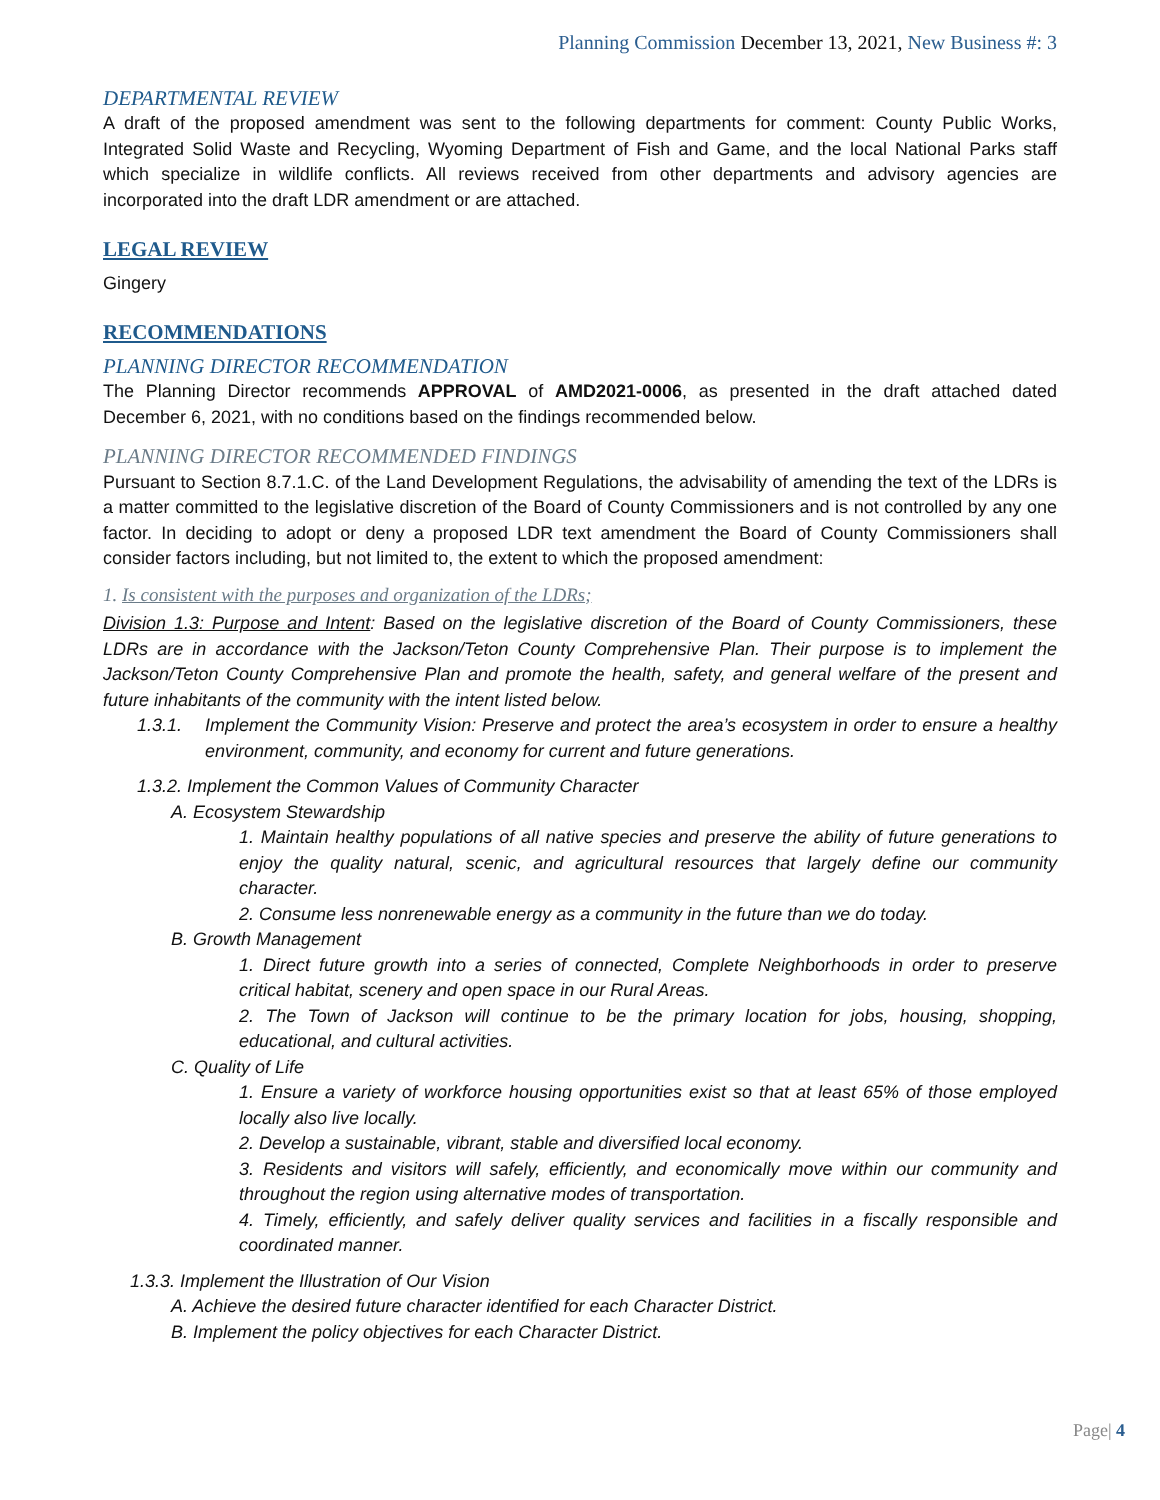Planning Commission December 13, 2021, New Business #: 3
DEPARTMENTAL REVIEW
A draft of the proposed amendment was sent to the following departments for comment: County Public Works, Integrated Solid Waste and Recycling, Wyoming Department of Fish and Game, and the local National Parks staff which specialize in wildlife conflicts. All reviews received from other departments and advisory agencies are incorporated into the draft LDR amendment or are attached.
LEGAL REVIEW
Gingery
RECOMMENDATIONS
PLANNING DIRECTOR RECOMMENDATION
The Planning Director recommends APPROVAL of AMD2021-0006, as presented in the draft attached dated December 6, 2021, with no conditions based on the findings recommended below.
PLANNING DIRECTOR RECOMMENDED FINDINGS
Pursuant to Section 8.7.1.C. of the Land Development Regulations, the advisability of amending the text of the LDRs is a matter committed to the legislative discretion of the Board of County Commissioners and is not controlled by any one factor. In deciding to adopt or deny a proposed LDR text amendment the Board of County Commissioners shall consider factors including, but not limited to, the extent to which the proposed amendment:
1. Is consistent with the purposes and organization of the LDRs;
Division 1.3: Purpose and Intent: Based on the legislative discretion of the Board of County Commissioners, these LDRs are in accordance with the Jackson/Teton County Comprehensive Plan. Their purpose is to implement the Jackson/Teton County Comprehensive Plan and promote the health, safety, and general welfare of the present and future inhabitants of the community with the intent listed below.
1.3.1. Implement the Community Vision: Preserve and protect the area’s ecosystem in order to ensure a healthy environment, community, and economy for current and future generations.
1.3.2. Implement the Common Values of Community Character
A. Ecosystem Stewardship
1. Maintain healthy populations of all native species and preserve the ability of future generations to enjoy the quality natural, scenic, and agricultural resources that largely define our community character.
2. Consume less nonrenewable energy as a community in the future than we do today.
B. Growth Management
1. Direct future growth into a series of connected, Complete Neighborhoods in order to preserve critical habitat, scenery and open space in our Rural Areas.
2. The Town of Jackson will continue to be the primary location for jobs, housing, shopping, educational, and cultural activities.
C. Quality of Life
1. Ensure a variety of workforce housing opportunities exist so that at least 65% of those employed locally also live locally.
2. Develop a sustainable, vibrant, stable and diversified local economy.
3. Residents and visitors will safely, efficiently, and economically move within our community and throughout the region using alternative modes of transportation.
4. Timely, efficiently, and safely deliver quality services and facilities in a fiscally responsible and coordinated manner.
1.3.3. Implement the Illustration of Our Vision
A. Achieve the desired future character identified for each Character District.
B. Implement the policy objectives for each Character District.
Page| 4